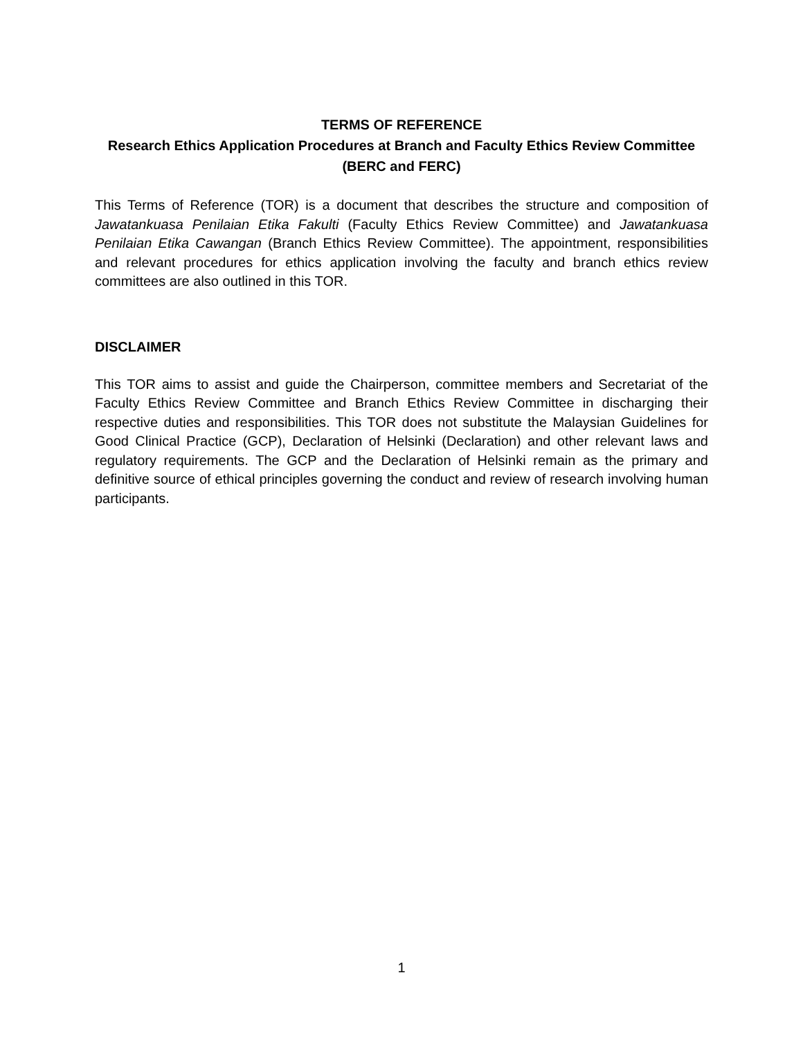TERMS OF REFERENCE
Research Ethics Application Procedures at Branch and Faculty Ethics Review Committee (BERC and FERC)
This Terms of Reference (TOR) is a document that describes the structure and composition of Jawatankuasa Penilaian Etika Fakulti (Faculty Ethics Review Committee) and Jawatankuasa Penilaian Etika Cawangan (Branch Ethics Review Committee). The appointment, responsibilities and relevant procedures for ethics application involving the faculty and branch ethics review committees are also outlined in this TOR.
DISCLAIMER
This TOR aims to assist and guide the Chairperson, committee members and Secretariat of the Faculty Ethics Review Committee and Branch Ethics Review Committee in discharging their respective duties and responsibilities. This TOR does not substitute the Malaysian Guidelines for Good Clinical Practice (GCP), Declaration of Helsinki (Declaration) and other relevant laws and regulatory requirements. The GCP and the Declaration of Helsinki remain as the primary and definitive source of ethical principles governing the conduct and review of research involving human participants.
1